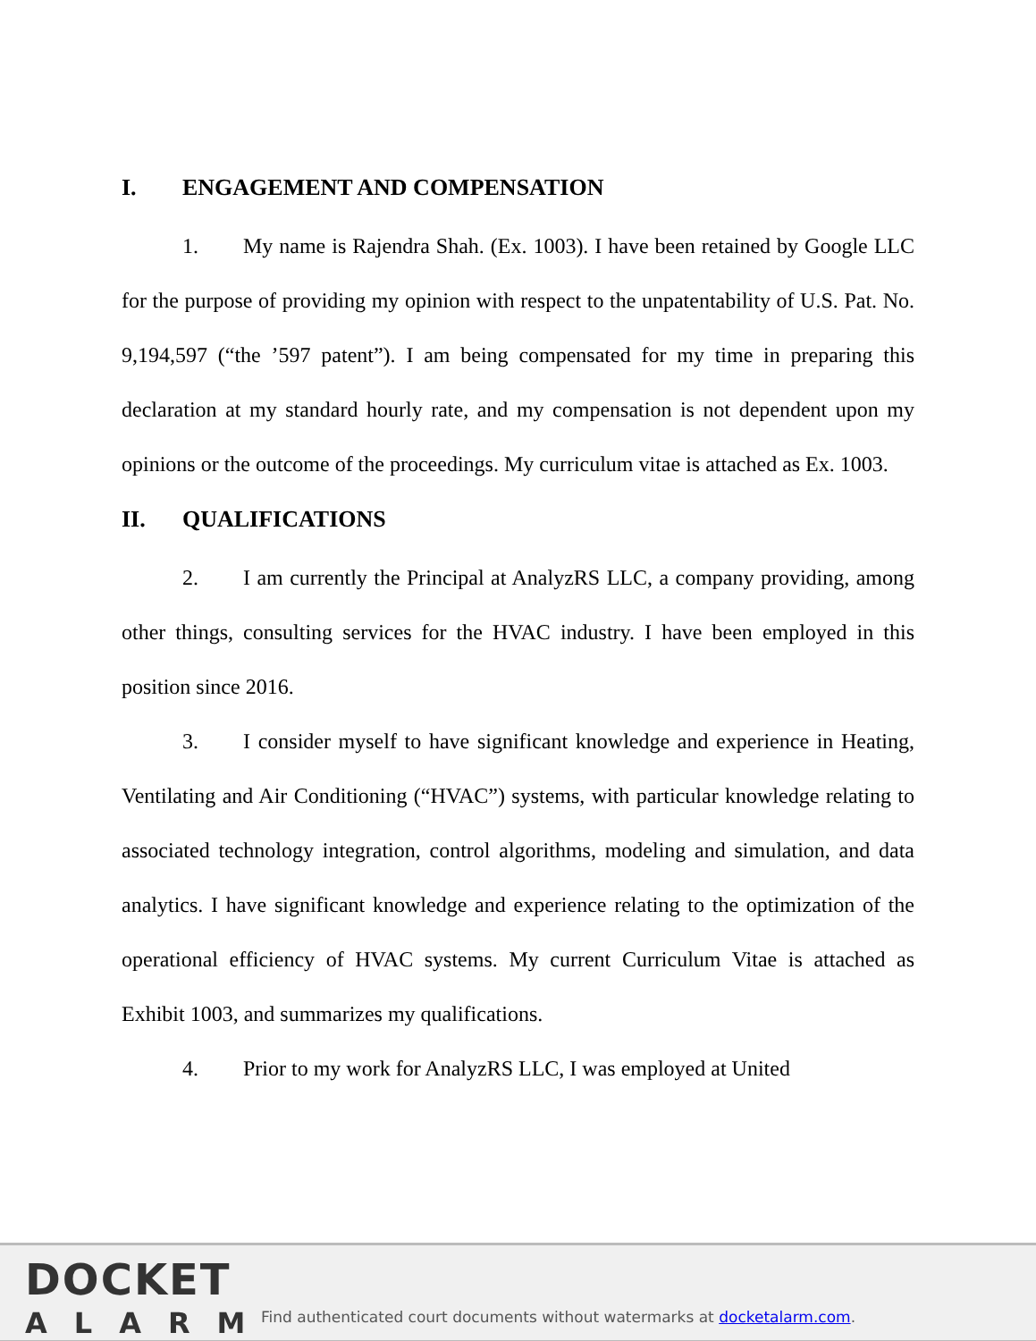I. ENGAGEMENT AND COMPENSATION
1. My name is Rajendra Shah. (Ex. 1003). I have been retained by Google LLC for the purpose of providing my opinion with respect to the unpatentability of U.S. Pat. No. 9,194,597 (“the ’597 patent”). I am being compensated for my time in preparing this declaration at my standard hourly rate, and my compensation is not dependent upon my opinions or the outcome of the proceedings. My curriculum vitae is attached as Ex. 1003.
II. QUALIFICATIONS
2. I am currently the Principal at AnalyzRS LLC, a company providing, among other things, consulting services for the HVAC industry. I have been employed in this position since 2016.
3. I consider myself to have significant knowledge and experience in Heating, Ventilating and Air Conditioning (“HVAC”) systems, with particular knowledge relating to associated technology integration, control algorithms, modeling and simulation, and data analytics. I have significant knowledge and experience relating to the optimization of the operational efficiency of HVAC systems. My current Curriculum Vitae is attached as Exhibit 1003, and summarizes my qualifications.
4. Prior to my work for AnalyzRS LLC, I was employed at United
DOCKET
ALARM
Find authenticated court documents without watermarks at docketalarm.com.